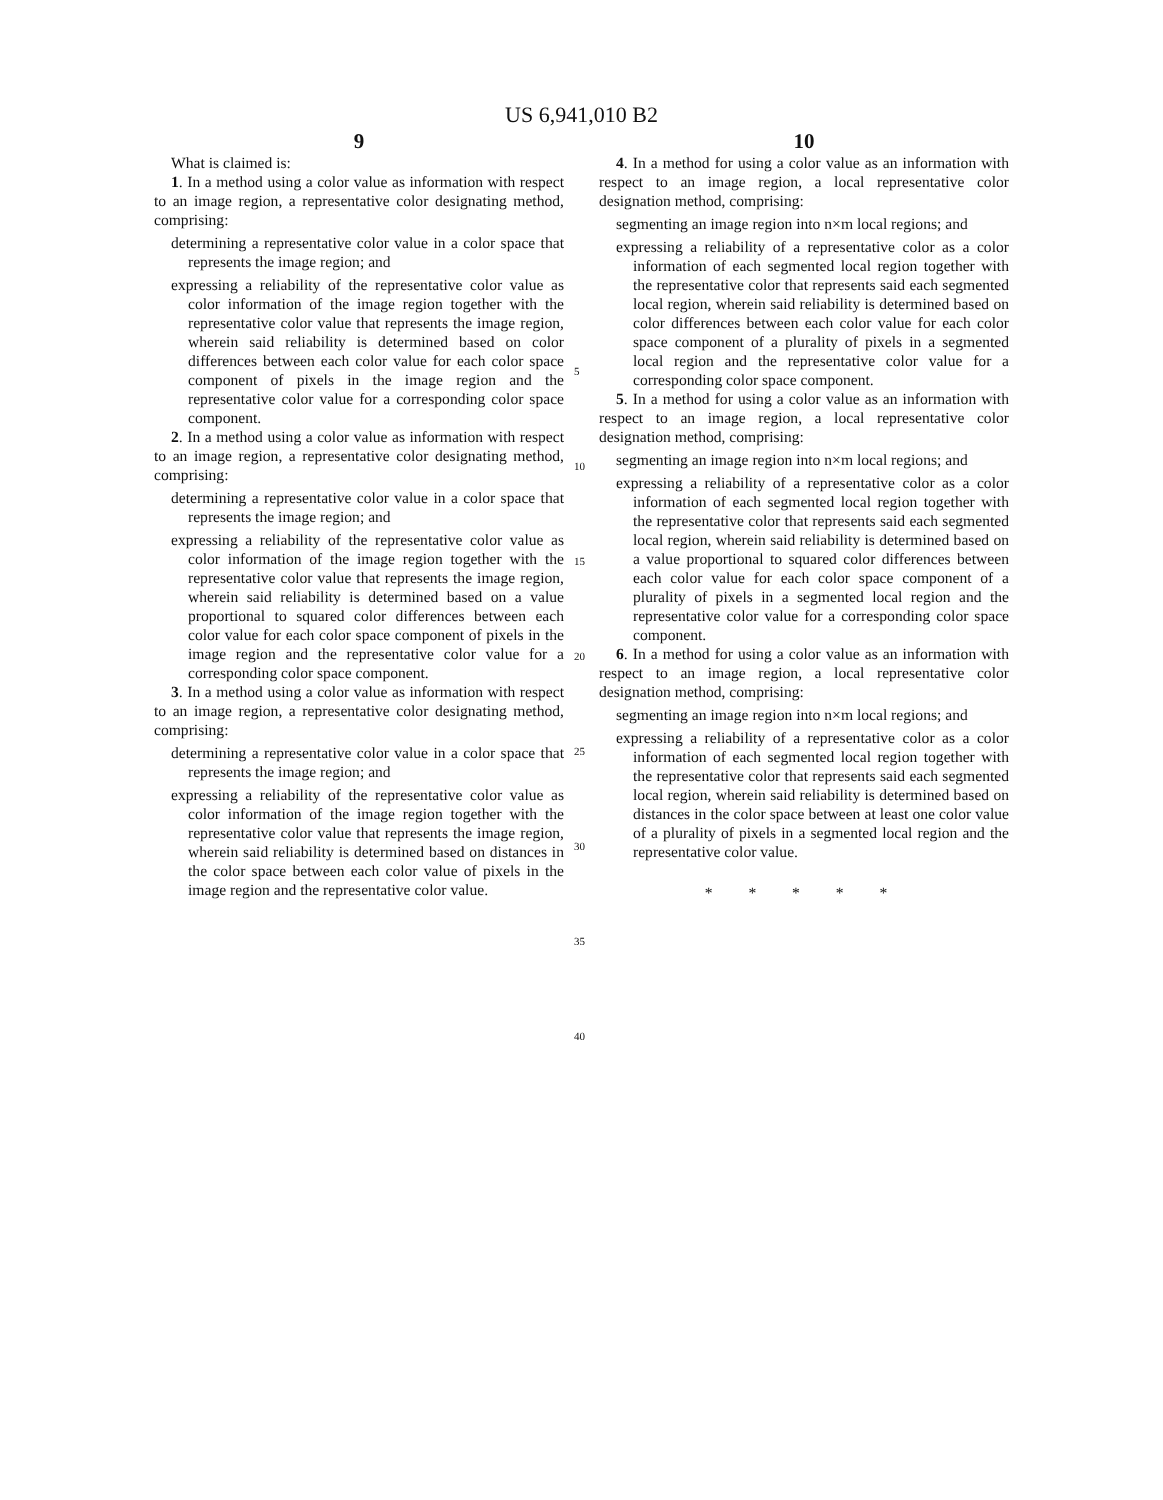US 6,941,010 B2
9
What is claimed is:
1. In a method using a color value as information with respect to an image region, a representative color designating method, comprising:
determining a representative color value in a color space that represents the image region; and
expressing a reliability of the representative color value as color information of the image region together with the representative color value that represents the image region, wherein said reliability is determined based on color differences between each color value for each color space component of pixels in the image region and the representative color value for a corresponding color space component.
2. In a method using a color value as information with respect to an image region, a representative color designating method, comprising:
determining a representative color value in a color space that represents the image region; and
expressing a reliability of the representative color value as color information of the image region together with the representative color value that represents the image region, wherein said reliability is determined based on a value proportional to squared color differences between each color value for each color space component of pixels in the image region and the representative color value for a corresponding color space component.
3. In a method using a color value as information with respect to an image region, a representative color designating method, comprising:
determining a representative color value in a color space that represents the image region; and
expressing a reliability of the representative color value as color information of the image region together with the representative color value that represents the image region, wherein said reliability is determined based on distances in the color space between each color value of pixels in the image region and the representative color value.
5
10
15
20
25
30
35
40
10
4. In a method for using a color value as an information with respect to an image region, a local representative color designation method, comprising:
segmenting an image region into n×m local regions; and
expressing a reliability of a representative color as a color information of each segmented local region together with the representative color that represents said each segmented local region, wherein said reliability is determined based on color differences between each color value for each color space component of a plurality of pixels in a segmented local region and the representative color value for a corresponding color space component.
5. In a method for using a color value as an information with respect to an image region, a local representative color designation method, comprising:
segmenting an image region into n×m local regions; and
expressing a reliability of a representative color as a color information of each segmented local region together with the representative color that represents said each segmented local region, wherein said reliability is determined based on a value proportional to squared color differences between each color value for each color space component of a plurality of pixels in a segmented local region and the representative color value for a corresponding color space component.
6. In a method for using a color value as an information with respect to an image region, a local representative color designation method, comprising:
segmenting an image region into n×m local regions; and
expressing a reliability of a representative color as a color information of each segmented local region together with the representative color that represents said each segmented local region, wherein said reliability is determined based on distances in the color space between at least one color value of a plurality of pixels in a segmented local region and the representative color value.
* * * * *